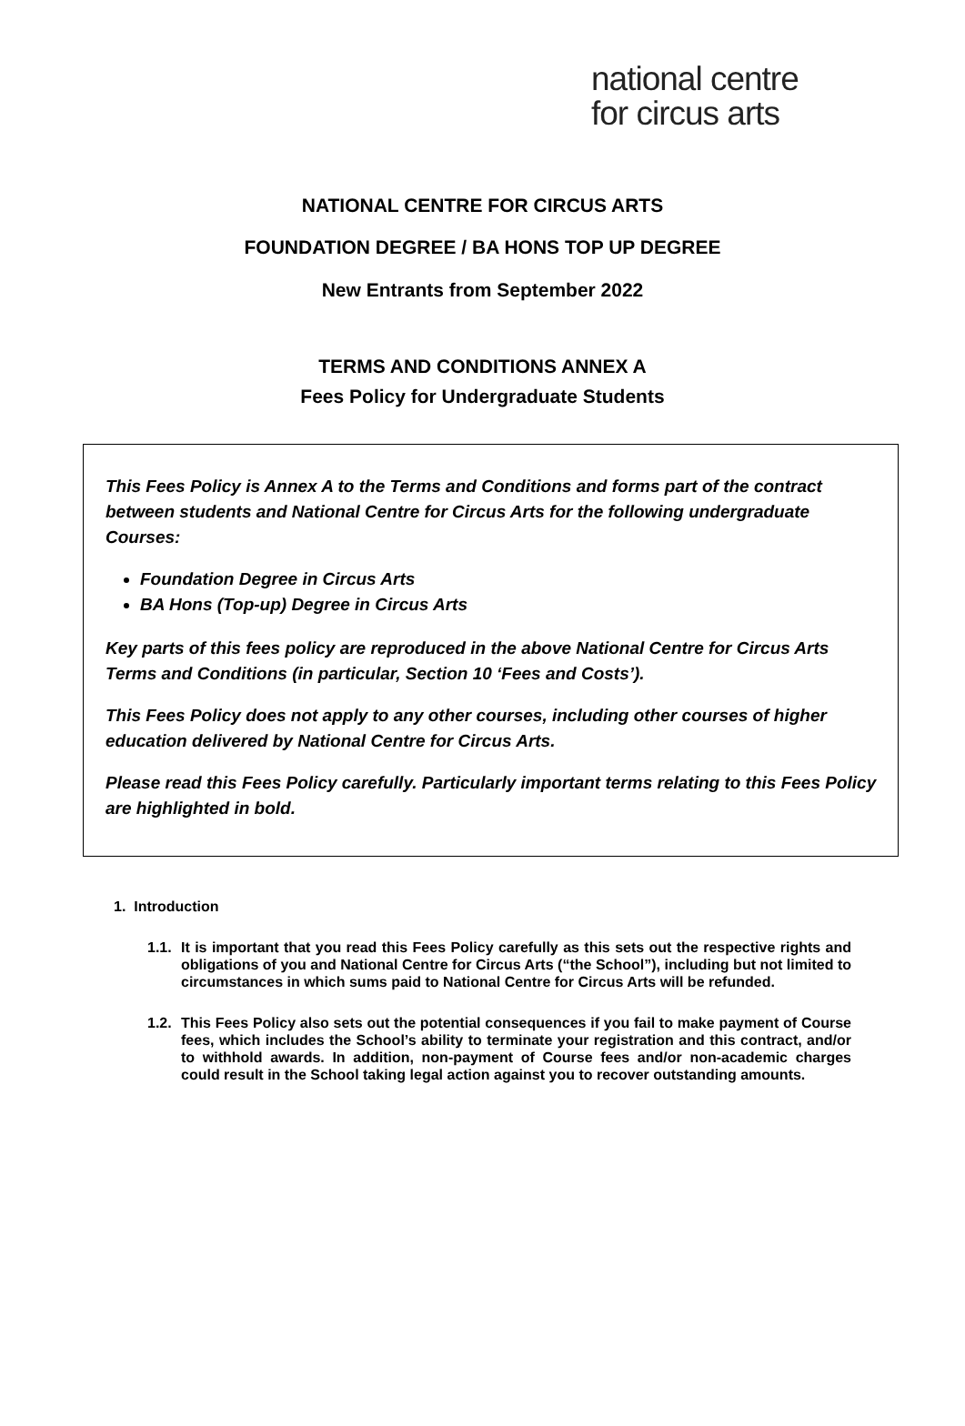national centre
for circus arts
NATIONAL CENTRE FOR CIRCUS ARTS
FOUNDATION DEGREE / BA HONS TOP UP DEGREE
New Entrants from September 2022
TERMS AND CONDITIONS ANNEX A
Fees Policy for Undergraduate Students
This Fees Policy is Annex A to the Terms and Conditions and forms part of the contract between students and National Centre for Circus Arts for the following undergraduate Courses:
Foundation Degree in Circus Arts
BA Hons (Top-up) Degree in Circus Arts
Key parts of this fees policy are reproduced in the above National Centre for Circus Arts Terms and Conditions (in particular, Section 10 ‘Fees and Costs’).
This Fees Policy does not apply to any other courses, including other courses of higher education delivered by National Centre for Circus Arts.
Please read this Fees Policy carefully. Particularly important terms relating to this Fees Policy are highlighted in bold.
1. Introduction
1.1. It is important that you read this Fees Policy carefully as this sets out the respective rights and obligations of you and National Centre for Circus Arts (“the School”), including but not limited to circumstances in which sums paid to National Centre for Circus Arts will be refunded.
1.2. This Fees Policy also sets out the potential consequences if you fail to make payment of Course fees, which includes the School’s ability to terminate your registration and this contract, and/or to withhold awards. In addition, non-payment of Course fees and/or non-academic charges could result in the School taking legal action against you to recover outstanding amounts.